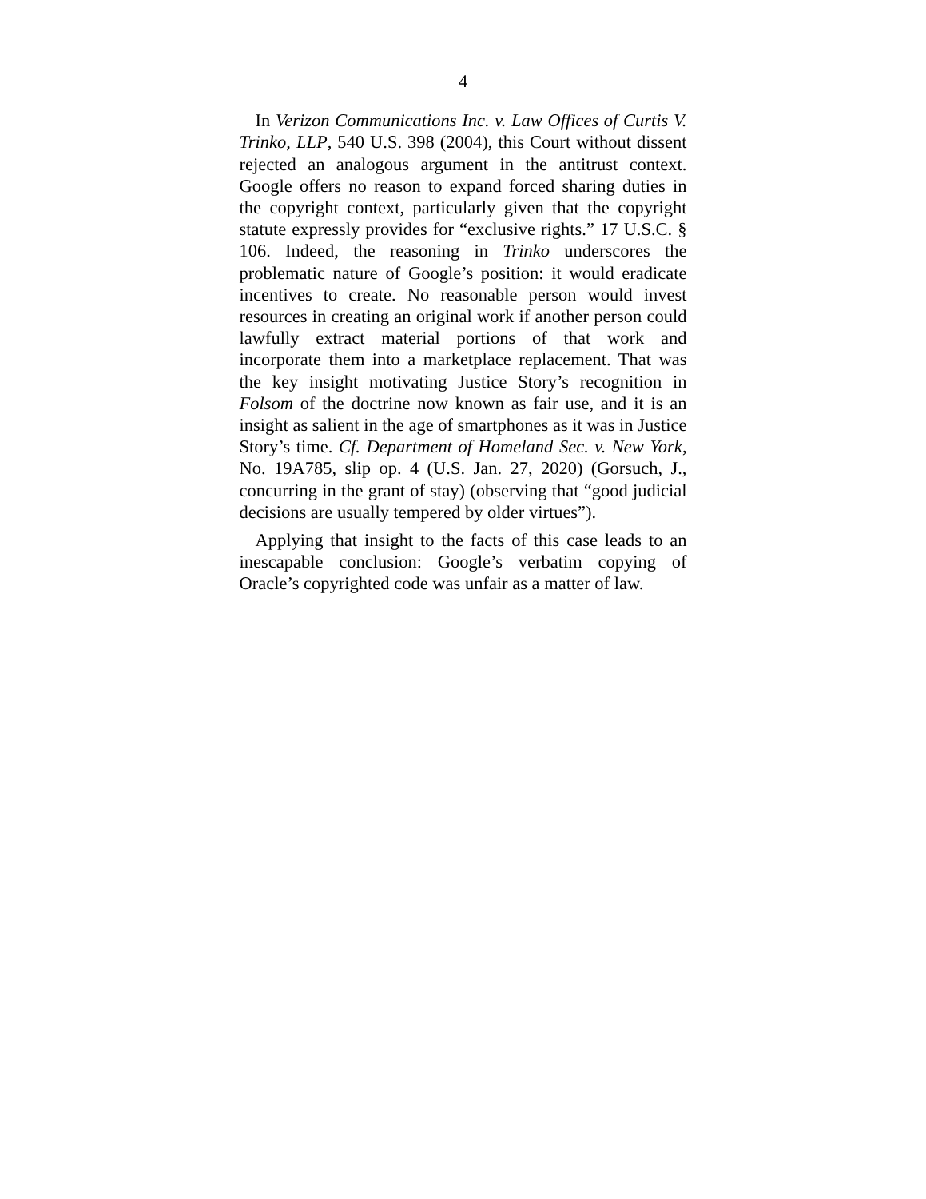4
In Verizon Communications Inc. v. Law Offices of Curtis V. Trinko, LLP, 540 U.S. 398 (2004), this Court without dissent rejected an analogous argument in the antitrust context. Google offers no reason to expand forced sharing duties in the copyright context, particularly given that the copyright statute expressly provides for “exclusive rights.” 17 U.S.C. § 106. Indeed, the reasoning in Trinko underscores the problematic nature of Google’s position: it would eradicate incentives to create. No reasonable person would invest resources in creating an original work if another person could lawfully extract material portions of that work and incorporate them into a marketplace replacement. That was the key insight motivating Justice Story’s recognition in Folsom of the doctrine now known as fair use, and it is an insight as salient in the age of smartphones as it was in Justice Story’s time. Cf. Department of Homeland Sec. v. New York, No. 19A785, slip op. 4 (U.S. Jan. 27, 2020) (Gorsuch, J., concurring in the grant of stay) (observing that “good judicial decisions are usually tempered by older virtues”).
Applying that insight to the facts of this case leads to an inescapable conclusion: Google’s verbatim copying of Oracle’s copyrighted code was unfair as a matter of law.